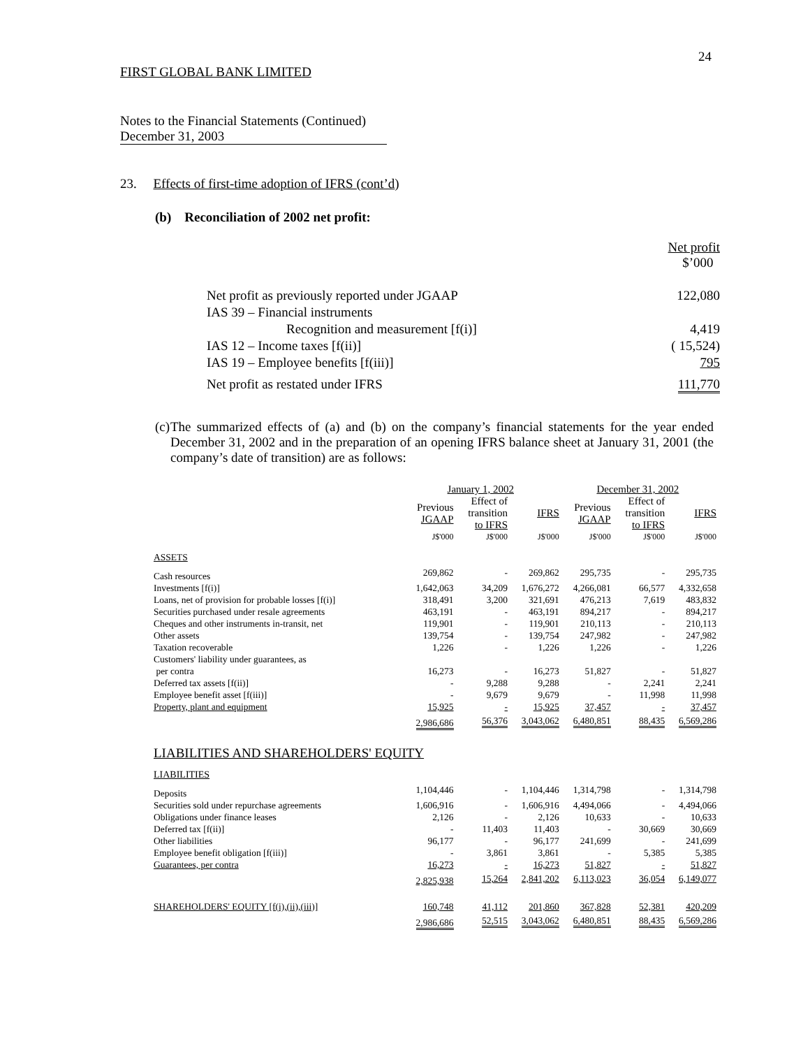24
FIRST GLOBAL BANK LIMITED
Notes to the Financial Statements (Continued)
December 31, 2003
23. Effects of first-time adoption of IFRS (cont’d)
(b) Reconciliation of 2002 net profit:
| | Net profit $’000 |
| Net profit as previously reported under JGAAP | 122,080 |
| IAS 39 – Financial instruments | |
| Recognition and measurement [f(i)] | 4,419 |
| IAS 12 – Income taxes [f(ii)] | ( 15,524) |
| IAS 19 – Employee benefits [f(iii)] | 795 |
| Net profit as restated under IFRS | 111,770 |
(c) The summarized effects of (a) and (b) on the company’s financial statements for the year ended December 31, 2002 and in the preparation of an opening IFRS balance sheet at January 31, 2001 (the company’s date of transition) are as follows:
| | January 1, 2002 | | | December 31, 2002 | | |
| --- | --- | --- | --- | --- | --- | --- |
| | Previous JGAAP | Effect of transition to IFRS | IFRS | Previous JGAAP | Effect of transition to IFRS | IFRS |
| | J$'000 | J$'000 | J$'000 | J$'000 | J$'000 | J$'000 |
| ASSETS | | | | | | |
| Cash resources | 269,862 | - | 269,862 | 295,735 | - | 295,735 |
| Investments [f(i)] | 1,642,063 | 34,209 | 1,676,272 | 4,266,081 | 66,577 | 4,332,658 |
| Loans, net of provision for probable losses [f(i)] | 318,491 | 3,200 | 321,691 | 476,213 | 7,619 | 483,832 |
| Securities purchased under resale agreements | 463,191 | - | 463,191 | 894,217 | - | 894,217 |
| Cheques and other instruments in-transit, net | 119,901 | - | 119,901 | 210,113 | - | 210,113 |
| Other assets | 139,754 | - | 139,754 | 247,982 | - | 247,982 |
| Taxation recoverable | 1,226 | - | 1,226 | 1,226 | - | 1,226 |
| Customers' liability under guarantees, as per contra | 16,273 | - | 16,273 | 51,827 | - | 51,827 |
| Deferred tax assets [f(ii)] | - | 9,288 | 9,288 | - | 2,241 | 2,241 |
| Employee benefit asset [f(iii)] | - | 9,679 | 9,679 | - | 11,998 | 11,998 |
| Property, plant and equipment | 15,925 | - | 15,925 | 37,457 | - | 37,457 |
| | 2,986,686 | 56,376 | 3,043,062 | 6,480,851 | 88,435 | 6,569,286 |
| LIABILITIES AND SHAREHOLDERS' EQUITY | | | | | | |
| LIABILITIES | | | | | | |
| Deposits | 1,104,446 | - | 1,104,446 | 1,314,798 | - | 1,314,798 |
| Securities sold under repurchase agreements | 1,606,916 | - | 1,606,916 | 4,494,066 | - | 4,494,066 |
| Obligations under finance leases | 2,126 | - | 2,126 | 10,633 | - | 10,633 |
| Deferred tax [f(ii)] | - | 11,403 | 11,403 | - | 30,669 | 30,669 |
| Other liabilities | 96,177 | - | 96,177 | 241,699 | - | 241,699 |
| Employee benefit obligation [f(iii)] | - | 3,861 | 3,861 | - | 5,385 | 5,385 |
| Guarantees, per contra | 16,273 | - | 16,273 | 51,827 | - | 51,827 |
| | 2,825,938 | 15,264 | 2,841,202 | 6,113,023 | 36,054 | 6,149,077 |
| SHAREHOLDERS' EQUITY [f(i),(ii),(iii)] | 160,748 | 41,112 | 201,860 | 367,828 | 52,381 | 420,209 |
| | 2,986,686 | 52,515 | 3,043,062 | 6,480,851 | 88,435 | 6,569,286 |